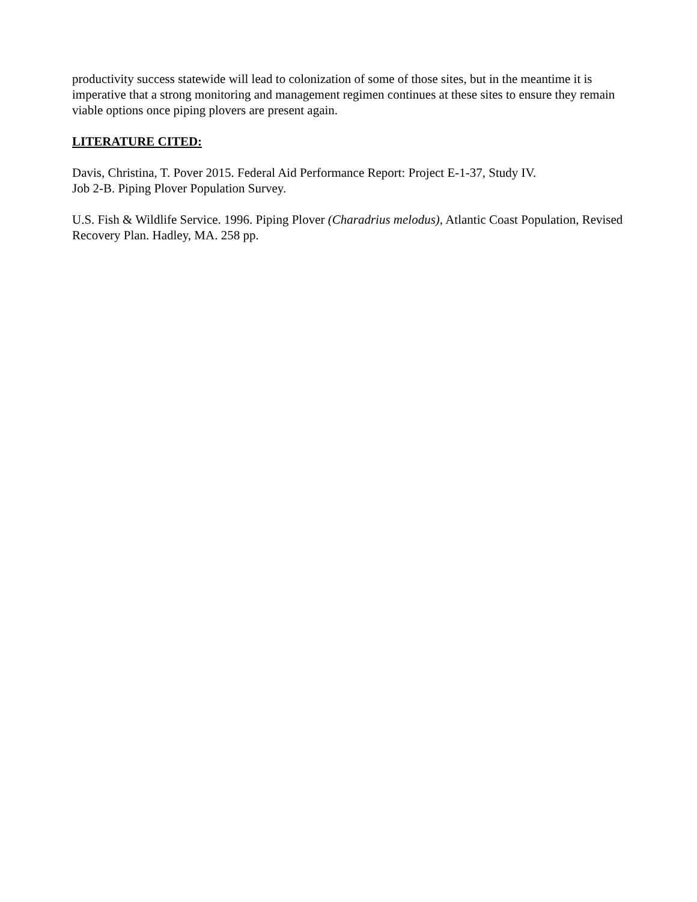productivity success statewide will lead to colonization of some of those sites, but in the meantime it is imperative that a strong monitoring and management regimen continues at these sites to ensure they remain viable options once piping plovers are present again.
LITERATURE CITED:
Davis, Christina, T. Pover 2015. Federal Aid Performance Report: Project E-1-37, Study IV.
Job 2-B. Piping Plover Population Survey.
U.S. Fish & Wildlife Service. 1996. Piping Plover (Charadrius melodus), Atlantic Coast Population, Revised Recovery Plan. Hadley, MA. 258 pp.